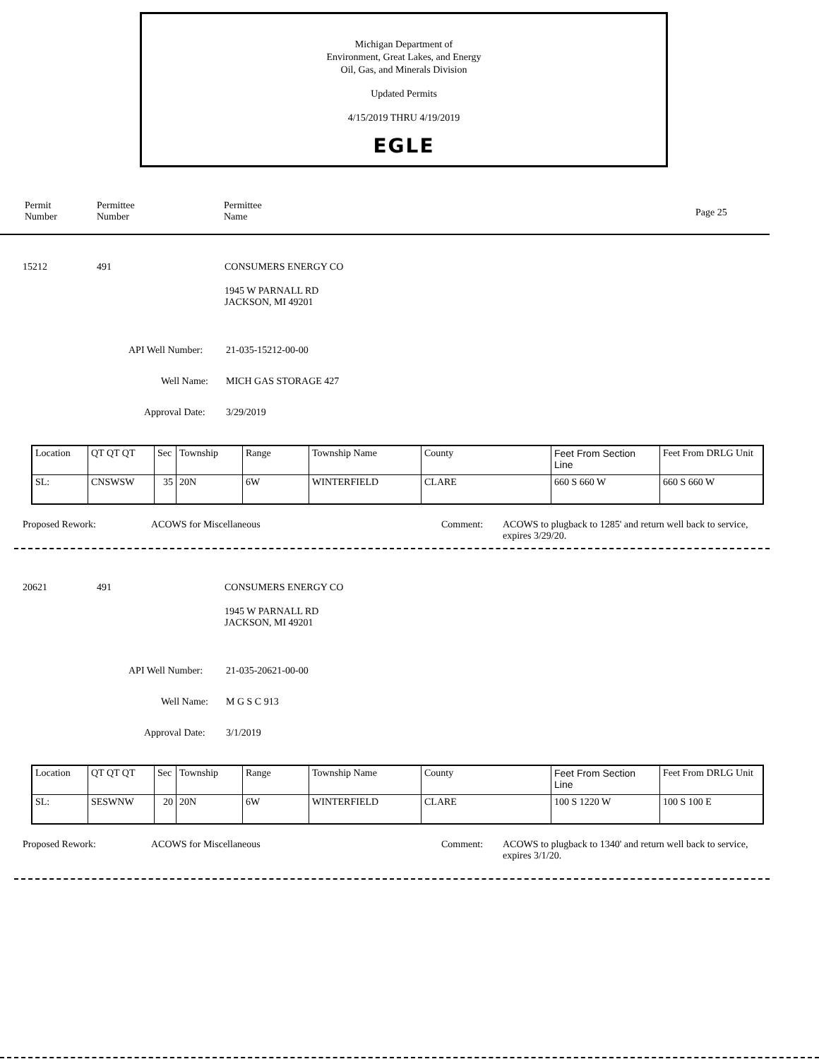Michigan Department of
Environment, Great Lakes, and Energy
Oil, Gas, and Minerals Division
Updated Permits
4/15/2019 THRU 4/19/2019
EGLE
Permit
Number
Permittee
Number
Permittee
Name
Page 25
15212 491 CONSUMERS ENERGY CO
1945 W PARNALL RD
JACKSON, MI 49201
API Well Number: 21-035-15212-00-00
Well Name: MICH GAS STORAGE 427
Approval Date: 3/29/2019
| Location | QT QT QT | Sec | Township | Range | Township Name | County | Feet From Section Line | Feet From DRLG Unit |
| SL: | CNSWSW | 35 | 20N | 6W | WINTERFIELD | CLARE | 660 S 660 W | 660 S 660 W |
Proposed Rework: ACOWS for Miscellaneous Comment:
ACOWS to plugback to 1285' and return well back to service, expires 3/29/20.
20621 491 CONSUMERS ENERGY CO
1945 W PARNALL RD
JACKSON, MI 49201
API Well Number: 21-035-20621-00-00
Well Name: M G S C 913
Approval Date: 3/1/2019
| Location | QT QT QT | Sec | Township | Range | Township Name | County | Feet From Section Line | Feet From DRLG Unit |
| SL: | SESWNW | 20 | 20N | 6W | WINTERFIELD | CLARE | 100 S 1220 W | 100 S 100 E |
Proposed Rework: ACOWS for Miscellaneous Comment:
ACOWS to plugback to 1340' and return well back to service, expires 3/1/20.